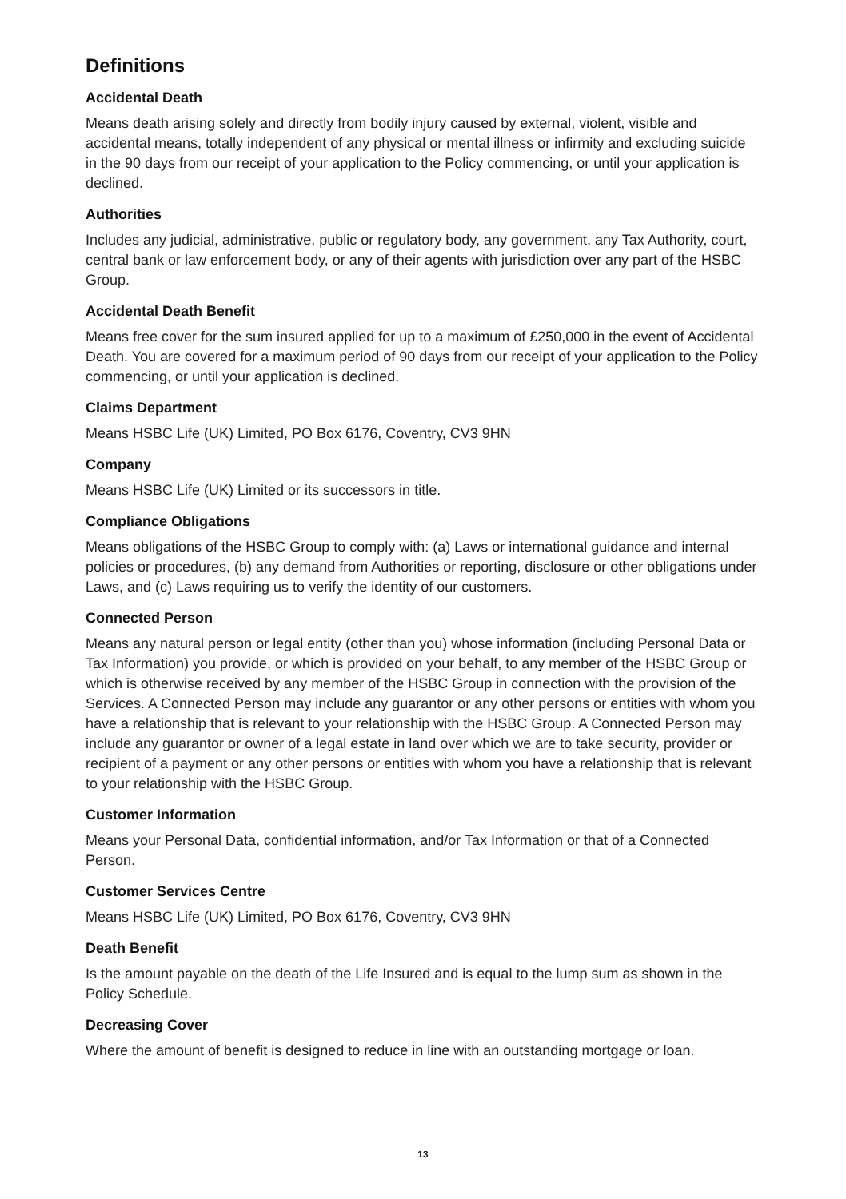Definitions
Accidental Death
Means death arising solely and directly from bodily injury caused by external, violent, visible and accidental means, totally independent of any physical or mental illness or infirmity and excluding suicide in the 90 days from our receipt of your application to the Policy commencing, or until your application is declined.
Authorities
Includes any judicial, administrative, public or regulatory body, any government, any Tax Authority, court, central bank or law enforcement body, or any of their agents with jurisdiction over any part of the HSBC Group.
Accidental Death Benefit
Means free cover for the sum insured applied for up to a maximum of £250,000 in the event of Accidental Death. You are covered for a maximum period of 90 days from our receipt of your application to the Policy commencing, or until your application is declined.
Claims Department
Means HSBC Life (UK) Limited, PO Box 6176, Coventry, CV3 9HN
Company
Means HSBC Life (UK) Limited or its successors in title.
Compliance Obligations
Means obligations of the HSBC Group to comply with: (a) Laws or international guidance and internal policies or procedures, (b) any demand from Authorities or reporting, disclosure or other obligations under Laws, and (c) Laws requiring us to verify the identity of our customers.
Connected Person
Means any natural person or legal entity (other than you) whose information (including Personal Data or Tax Information) you provide, or which is provided on your behalf, to any member of the HSBC Group or which is otherwise received by any member of the HSBC Group in connection with the provision of the Services. A Connected Person may include any guarantor or any other persons or entities with whom you have a relationship that is relevant to your relationship with the HSBC Group. A Connected Person may include any guarantor or owner of a legal estate in land over which we are to take security, provider or recipient of a payment or any other persons or entities with whom you have a relationship that is relevant to your relationship with the HSBC Group.
Customer Information
Means your Personal Data, confidential information, and/or Tax Information or that of a Connected Person.
Customer Services Centre
Means HSBC Life (UK) Limited, PO Box 6176, Coventry, CV3 9HN
Death Benefit
Is the amount payable on the death of the Life Insured and is equal to the lump sum as shown in the Policy Schedule.
Decreasing Cover
Where the amount of benefit is designed to reduce in line with an outstanding mortgage or loan.
13